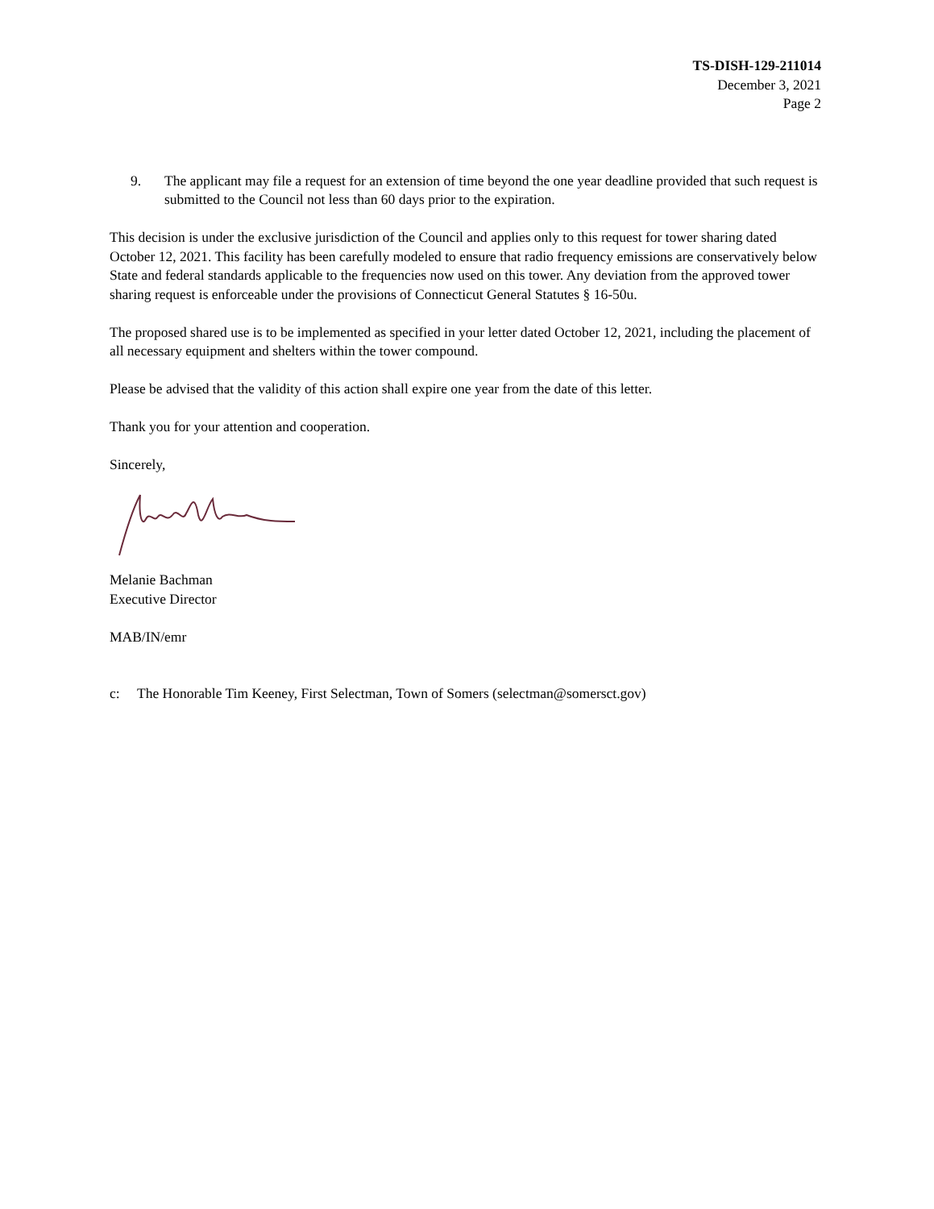TS-DISH-129-211014
December 3, 2021
Page 2
9. The applicant may file a request for an extension of time beyond the one year deadline provided that such request is submitted to the Council not less than 60 days prior to the expiration.
This decision is under the exclusive jurisdiction of the Council and applies only to this request for tower sharing dated October 12, 2021. This facility has been carefully modeled to ensure that radio frequency emissions are conservatively below State and federal standards applicable to the frequencies now used on this tower. Any deviation from the approved tower sharing request is enforceable under the provisions of Connecticut General Statutes § 16-50u.
The proposed shared use is to be implemented as specified in your letter dated October 12, 2021, including the placement of all necessary equipment and shelters within the tower compound.
Please be advised that the validity of this action shall expire one year from the date of this letter.
Thank you for your attention and cooperation.
Sincerely,
Melanie Bachman
Executive Director
MAB/IN/emr
c: The Honorable Tim Keeney, First Selectman, Town of Somers (selectman@somersct.gov)